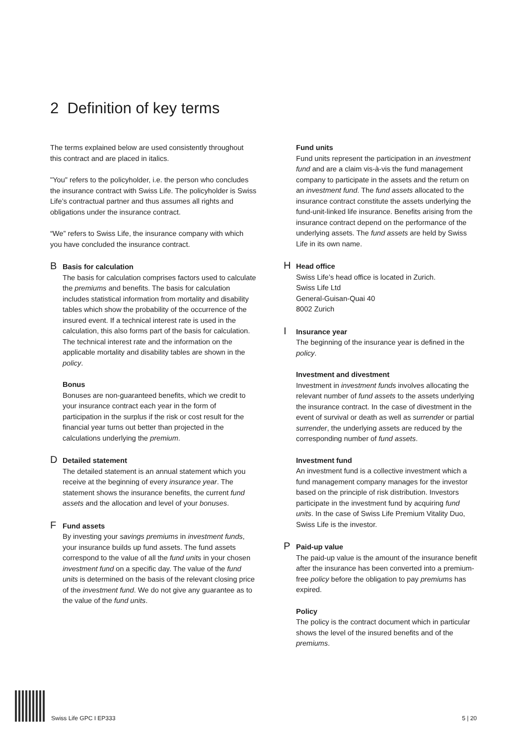2 Definition of key terms
The terms explained below are used consistently throughout this contract and are placed in italics.
"You" refers to the policyholder, i.e. the person who concludes the insurance contract with Swiss Life. The policyholder is Swiss Life’s contractual partner and thus assumes all rights and obligations under the insurance contract.
“We” refers to Swiss Life, the insurance company with which you have concluded the insurance contract.
B Basis for calculation
The basis for calculation comprises factors used to calculate the premiums and benefits. The basis for calculation includes statistical information from mortality and disability tables which show the probability of the occurrence of the insured event. If a technical interest rate is used in the calculation, this also forms part of the basis for calculation. The technical interest rate and the information on the applicable mortality and disability tables are shown in the policy.
Bonus
Bonuses are non-guaranteed benefits, which we credit to your insurance contract each year in the form of participation in the surplus if the risk or cost result for the financial year turns out better than projected in the calculations underlying the premium.
D Detailed statement
The detailed statement is an annual statement which you receive at the beginning of every insurance year. The statement shows the insurance benefits, the current fund assets and the allocation and level of your bonuses.
F Fund assets
By investing your savings premiums in investment funds, your insurance builds up fund assets. The fund assets correspond to the value of all the fund units in your chosen investment fund on a specific day. The value of the fund units is determined on the basis of the relevant closing price of the investment fund. We do not give any guarantee as to the value of the fund units.
Fund units
Fund units represent the participation in an investment fund and are a claim vis-à-vis the fund management company to participate in the assets and the return on an investment fund. The fund assets allocated to the insurance contract constitute the assets underlying the fund-unit-linked life insurance. Benefits arising from the insurance contract depend on the performance of the underlying assets. The fund assets are held by Swiss Life in its own name.
H Head office
Swiss Life’s head office is located in Zurich.
Swiss Life Ltd
General-Guisan-Quai 40
8002 Zurich
I Insurance year
The beginning of the insurance year is defined in the policy.
Investment and divestment
Investment in investment funds involves allocating the relevant number of fund assets to the assets underlying the insurance contract. In the case of divestment in the event of survival or death as well as surrender or partial surrender, the underlying assets are reduced by the corresponding number of fund assets.
Investment fund
An investment fund is a collective investment which a fund management company manages for the investor based on the principle of risk distribution. Investors participate in the investment fund by acquiring fund units. In the case of Swiss Life Premium Vitality Duo, Swiss Life is the investor.
P Paid-up value
The paid-up value is the amount of the insurance benefit after the insurance has been converted into a premium-free policy before the obligation to pay premiums has expired.
Policy
The policy is the contract document which in particular shows the level of the insured benefits and of the premiums.
Swiss Life GPC I EP333 5 | 20